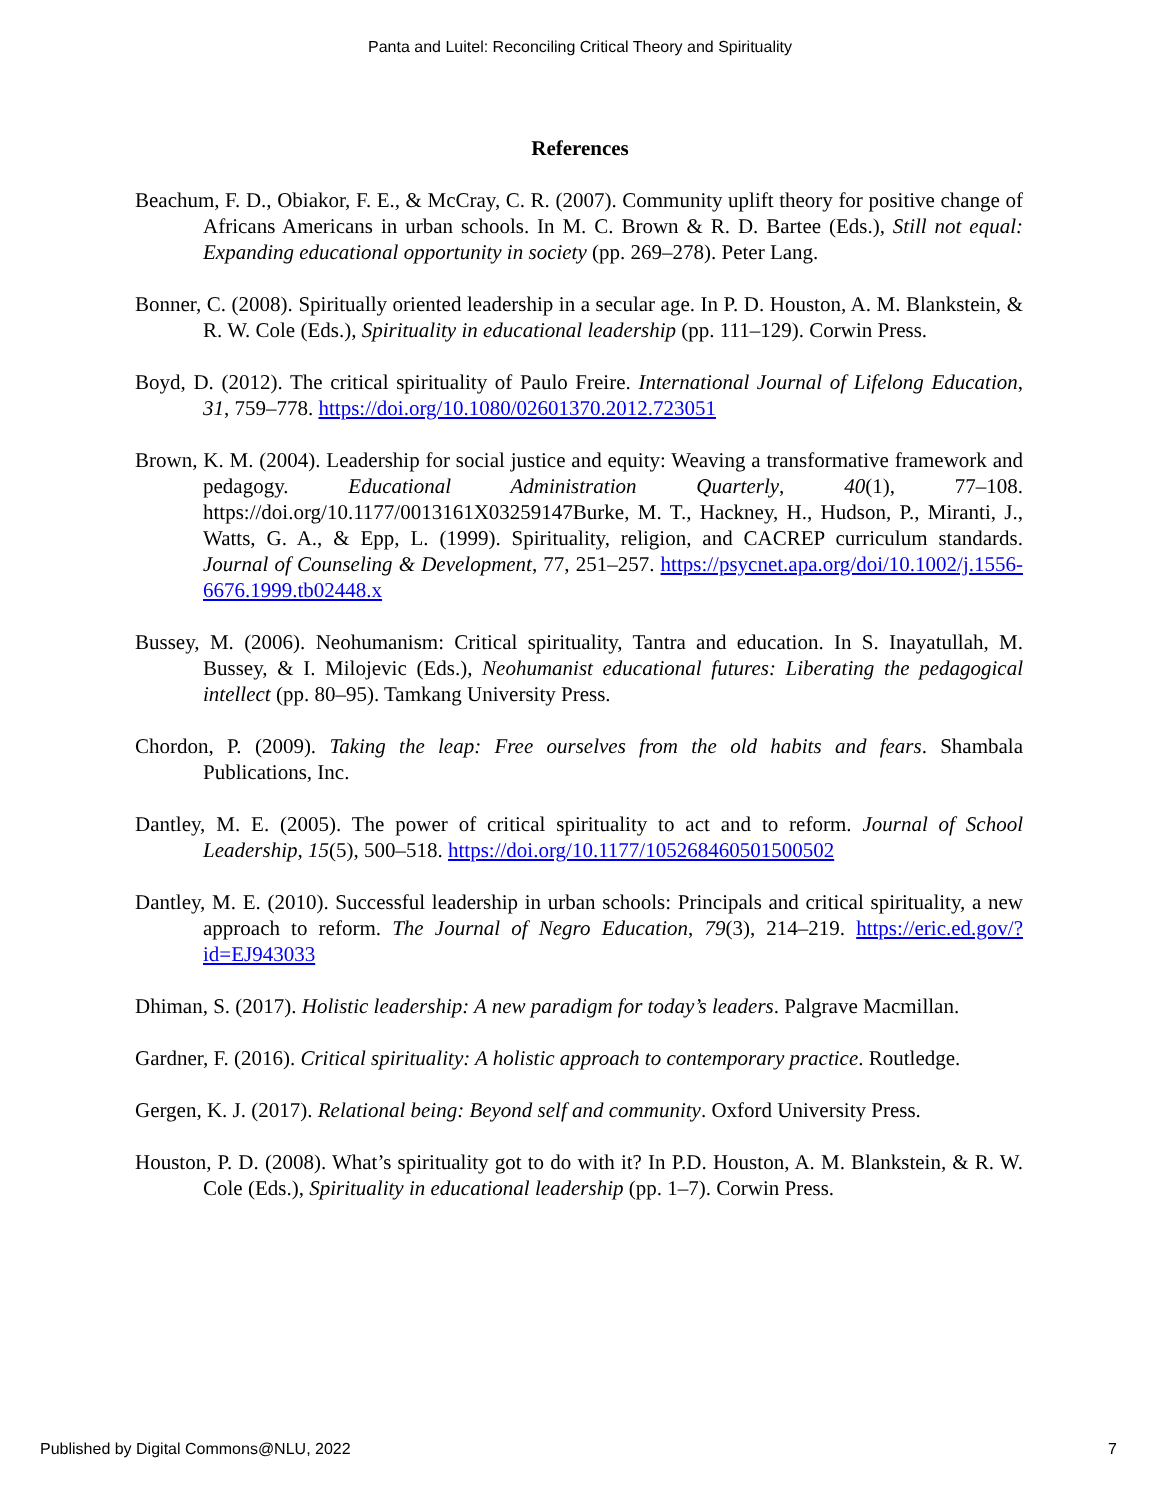Panta and Luitel: Reconciling Critical Theory and Spirituality
References
Beachum, F. D., Obiakor, F. E., & McCray, C. R. (2007). Community uplift theory for positive change of Africans Americans in urban schools. In M. C. Brown & R. D. Bartee (Eds.), Still not equal: Expanding educational opportunity in society (pp. 269–278). Peter Lang.
Bonner, C. (2008). Spiritually oriented leadership in a secular age. In P. D. Houston, A. M. Blankstein, & R. W. Cole (Eds.), Spirituality in educational leadership (pp. 111–129). Corwin Press.
Boyd, D. (2012). The critical spirituality of Paulo Freire. International Journal of Lifelong Education, 31, 759–778. https://doi.org/10.1080/02601370.2012.723051
Brown, K. M. (2004). Leadership for social justice and equity: Weaving a transformative framework and pedagogy. Educational Administration Quarterly, 40(1), 77–108. https://doi.org/10.1177/0013161X03259147Burke, M. T., Hackney, H., Hudson, P., Miranti, J., Watts, G. A., & Epp, L. (1999). Spirituality, religion, and CACREP curriculum standards. Journal of Counseling & Development, 77, 251–257. https://psycnet.apa.org/doi/10.1002/j.1556-6676.1999.tb02448.x
Bussey, M. (2006). Neohumanism: Critical spirituality, Tantra and education. In S. Inayatullah, M. Bussey, & I. Milojevic (Eds.), Neohumanist educational futures: Liberating the pedagogical intellect (pp. 80–95). Tamkang University Press.
Chordon, P. (2009). Taking the leap: Free ourselves from the old habits and fears. Shambala Publications, Inc.
Dantley, M. E. (2005). The power of critical spirituality to act and to reform. Journal of School Leadership, 15(5), 500–518. https://doi.org/10.1177/105268460501500502
Dantley, M. E. (2010). Successful leadership in urban schools: Principals and critical spirituality, a new approach to reform. The Journal of Negro Education, 79(3), 214–219. https://eric.ed.gov/?id=EJ943033
Dhiman, S. (2017). Holistic leadership: A new paradigm for today’s leaders. Palgrave Macmillan.
Gardner, F. (2016). Critical spirituality: A holistic approach to contemporary practice. Routledge.
Gergen, K. J. (2017). Relational being: Beyond self and community. Oxford University Press.
Houston, P. D. (2008). What’s spirituality got to do with it? In P.D. Houston, A. M. Blankstein, & R. W. Cole (Eds.), Spirituality in educational leadership (pp. 1–7). Corwin Press.
Published by Digital Commons@NLU, 2022 7